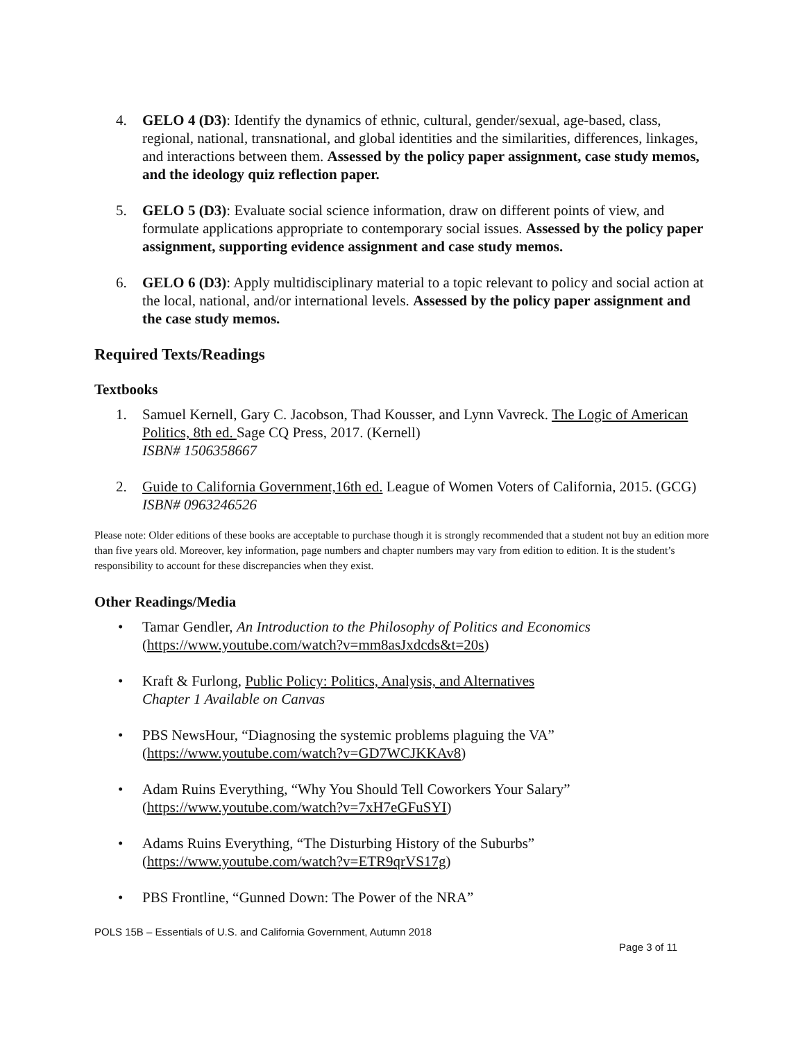4. GELO 4 (D3): Identify the dynamics of ethnic, cultural, gender/sexual, age-based, class, regional, national, transnational, and global identities and the similarities, differences, linkages, and interactions between them. Assessed by the policy paper assignment, case study memos, and the ideology quiz reflection paper.
5. GELO 5 (D3): Evaluate social science information, draw on different points of view, and formulate applications appropriate to contemporary social issues. Assessed by the policy paper assignment, supporting evidence assignment and case study memos.
6. GELO 6 (D3): Apply multidisciplinary material to a topic relevant to policy and social action at the local, national, and/or international levels. Assessed by the policy paper assignment and the case study memos.
Required Texts/Readings
Textbooks
1. Samuel Kernell, Gary C. Jacobson, Thad Kousser, and Lynn Vavreck. The Logic of American Politics, 8th ed. Sage CQ Press, 2017. (Kernell)
ISBN# 1506358667
2. Guide to California Government,16th ed. League of Women Voters of California, 2015. (GCG)
ISBN# 0963246526
Please note: Older editions of these books are acceptable to purchase though it is strongly recommended that a student not buy an edition more than five years old. Moreover, key information, page numbers and chapter numbers may vary from edition to edition. It is the student’s responsibility to account for these discrepancies when they exist.
Other Readings/Media
• Tamar Gendler, An Introduction to the Philosophy of Politics and Economics
(https://www.youtube.com/watch?v=mm8asJxdcds&t=20s)
• Kraft & Furlong, Public Policy: Politics, Analysis, and Alternatives
Chapter 1 Available on Canvas
• PBS NewsHour, “Diagnosing the systemic problems plaguing the VA”
(https://www.youtube.com/watch?v=GD7WCJKKAv8)
• Adam Ruins Everything, “Why You Should Tell Coworkers Your Salary”
(https://www.youtube.com/watch?v=7xH7eGFuSYI)
• Adams Ruins Everything, “The Disturbing History of the Suburbs”
(https://www.youtube.com/watch?v=ETR9qrVS17g)
• PBS Frontline, “Gunned Down: The Power of the NRA”
POLS 15B – Essentials of U.S. and California Government, Autumn 2018
Page 3 of 11